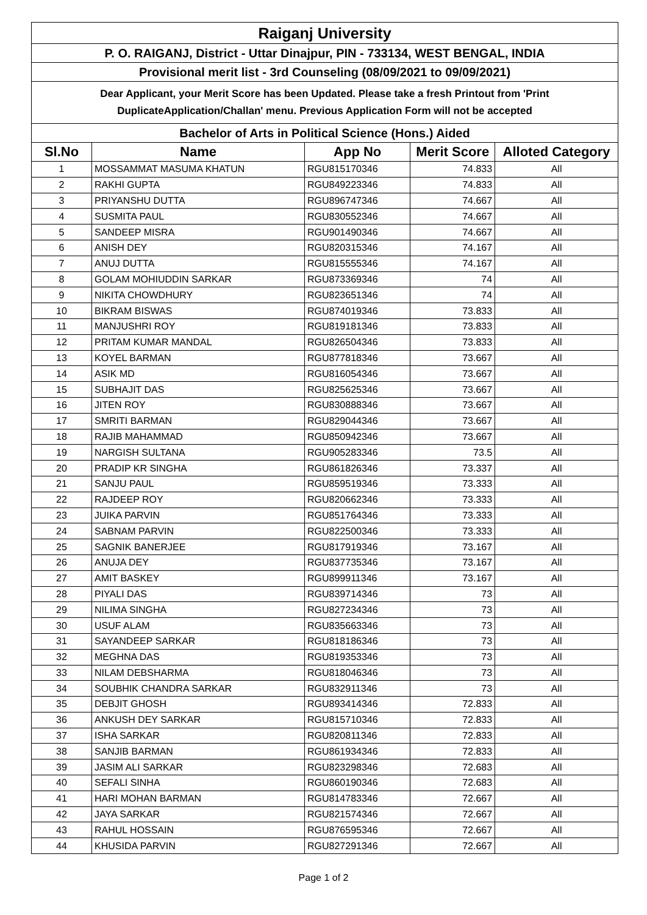| Raiganj University | | | | |
| P. O. RAIGANJ, District - Uttar Dinajpur, PIN - 733134, WEST BENGAL, INDIA | | | | |
| Provisional merit list - 3rd Counseling (08/09/2021 to 09/09/2021) | | | | |
| Dear Applicant, your Merit Score has been Updated. Please take a fresh Printout from 'Print DuplicateApplication/Challan' menu. Previous Application Form will not be accepted | | | | |
| Bachelor of Arts in Political Science (Hons.) Aided | | | | |
| Sl.No | Name | App No | Merit Score | Alloted Category |
| 1 | MOSSAMMAT MASUMA KHATUN | RGU815170346 | 74.833 | All |
| 2 | RAKHI GUPTA | RGU849223346 | 74.833 | All |
| 3 | PRIYANSHU DUTTA | RGU896747346 | 74.667 | All |
| 4 | SUSMITA PAUL | RGU830552346 | 74.667 | All |
| 5 | SANDEEP MISRA | RGU901490346 | 74.667 | All |
| 6 | ANISH DEY | RGU820315346 | 74.167 | All |
| 7 | ANUJ DUTTA | RGU815555346 | 74.167 | All |
| 8 | GOLAM MOHIUDDIN SARKAR | RGU873369346 | 74 | All |
| 9 | NIKITA CHOWDHURY | RGU823651346 | 74 | All |
| 10 | BIKRAM BISWAS | RGU874019346 | 73.833 | All |
| 11 | MANJUSHRI ROY | RGU819181346 | 73.833 | All |
| 12 | PRITAM KUMAR MANDAL | RGU826504346 | 73.833 | All |
| 13 | KOYEL BARMAN | RGU877818346 | 73.667 | All |
| 14 | ASIK MD | RGU816054346 | 73.667 | All |
| 15 | SUBHAJIT DAS | RGU825625346 | 73.667 | All |
| 16 | JITEN ROY | RGU830888346 | 73.667 | All |
| 17 | SMRITI BARMAN | RGU829044346 | 73.667 | All |
| 18 | RAJIB MAHAMMAD | RGU850942346 | 73.667 | All |
| 19 | NARGISH SULTANA | RGU905283346 | 73.5 | All |
| 20 | PRADIP KR SINGHA | RGU861826346 | 73.337 | All |
| 21 | SANJU PAUL | RGU859519346 | 73.333 | All |
| 22 | RAJDEEP ROY | RGU820662346 | 73.333 | All |
| 23 | JUIKA PARVIN | RGU851764346 | 73.333 | All |
| 24 | SABNAM PARVIN | RGU822500346 | 73.333 | All |
| 25 | SAGNIK BANERJEE | RGU817919346 | 73.167 | All |
| 26 | ANUJA DEY | RGU837735346 | 73.167 | All |
| 27 | AMIT BASKEY | RGU899911346 | 73.167 | All |
| 28 | PIYALI DAS | RGU839714346 | 73 | All |
| 29 | NILIMA SINGHA | RGU827234346 | 73 | All |
| 30 | USUF ALAM | RGU835663346 | 73 | All |
| 31 | SAYANDEEP SARKAR | RGU818186346 | 73 | All |
| 32 | MEGHNA DAS | RGU819353346 | 73 | All |
| 33 | NILAM DEBSHARMA | RGU818046346 | 73 | All |
| 34 | SOUBHIK CHANDRA SARKAR | RGU832911346 | 73 | All |
| 35 | DEBJIT GHOSH | RGU893414346 | 72.833 | All |
| 36 | ANKUSH DEY SARKAR | RGU815710346 | 72.833 | All |
| 37 | ISHA SARKAR | RGU820811346 | 72.833 | All |
| 38 | SANJIB BARMAN | RGU861934346 | 72.833 | All |
| 39 | JASIM ALI SARKAR | RGU823298346 | 72.683 | All |
| 40 | SEFALI SINHA | RGU860190346 | 72.683 | All |
| 41 | HARI MOHAN BARMAN | RGU814783346 | 72.667 | All |
| 42 | JAYA SARKAR | RGU821574346 | 72.667 | All |
| 43 | RAHUL HOSSAIN | RGU876595346 | 72.667 | All |
| 44 | KHUSIDA PARVIN | RGU827291346 | 72.667 | All |
Page 1 of 2